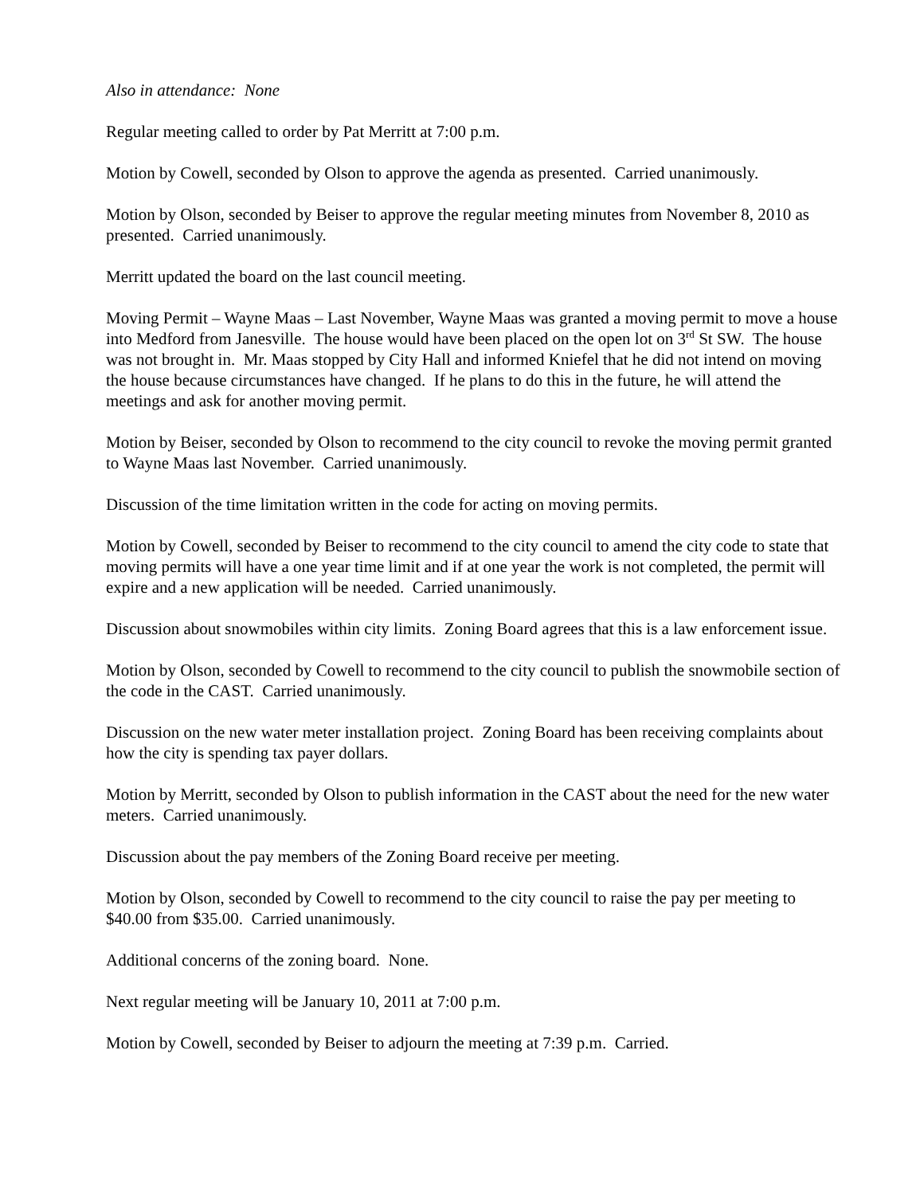Also in attendance: None
Regular meeting called to order by Pat Merritt at 7:00 p.m.
Motion by Cowell, seconded by Olson to approve the agenda as presented. Carried unanimously.
Motion by Olson, seconded by Beiser to approve the regular meeting minutes from November 8, 2010 as presented. Carried unanimously.
Merritt updated the board on the last council meeting.
Moving Permit – Wayne Maas – Last November, Wayne Maas was granted a moving permit to move a house into Medford from Janesville. The house would have been placed on the open lot on 3<sup>rd</sup> St SW. The house was not brought in. Mr. Maas stopped by City Hall and informed Kniefel that he did not intend on moving the house because circumstances have changed. If he plans to do this in the future, he will attend the meetings and ask for another moving permit.
Motion by Beiser, seconded by Olson to recommend to the city council to revoke the moving permit granted to Wayne Maas last November. Carried unanimously.
Discussion of the time limitation written in the code for acting on moving permits.
Motion by Cowell, seconded by Beiser to recommend to the city council to amend the city code to state that moving permits will have a one year time limit and if at one year the work is not completed, the permit will expire and a new application will be needed. Carried unanimously.
Discussion about snowmobiles within city limits. Zoning Board agrees that this is a law enforcement issue.
Motion by Olson, seconded by Cowell to recommend to the city council to publish the snowmobile section of the code in the CAST. Carried unanimously.
Discussion on the new water meter installation project. Zoning Board has been receiving complaints about how the city is spending tax payer dollars.
Motion by Merritt, seconded by Olson to publish information in the CAST about the need for the new water meters. Carried unanimously.
Discussion about the pay members of the Zoning Board receive per meeting.
Motion by Olson, seconded by Cowell to recommend to the city council to raise the pay per meeting to $40.00 from $35.00. Carried unanimously.
Additional concerns of the zoning board. None.
Next regular meeting will be January 10, 2011 at 7:00 p.m.
Motion by Cowell, seconded by Beiser to adjourn the meeting at 7:39 p.m. Carried.